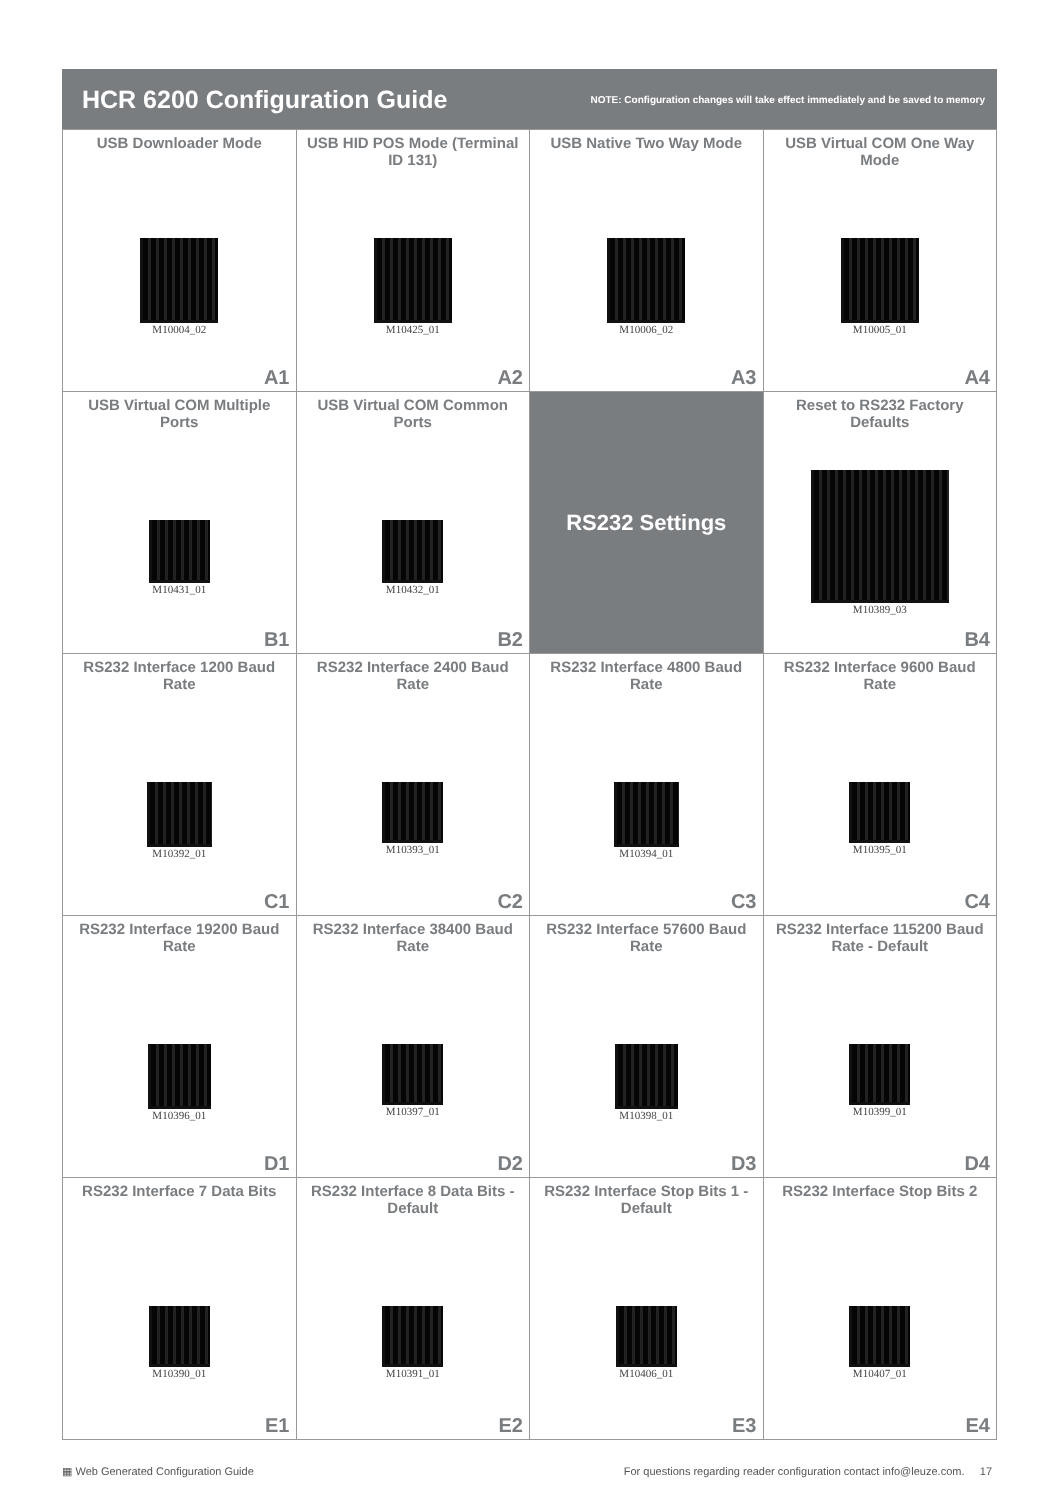HCR 6200 Configuration Guide
NOTE: Configuration changes will take effect immediately and be saved to memory
| USB Downloader Mode M10004_02 A1 | USB HID POS Mode (Terminal ID 131) M10425_01 A2 | USB Native Two Way Mode M10006_02 A3 | USB Virtual COM One Way Mode M10005_01 A4 |
| USB Virtual COM Multiple Ports M10431_01 B1 | USB Virtual COM Common Ports M10432_01 B2 | RS232 Settings | Reset to RS232 Factory Defaults M10389_03 B4 |
| RS232 Interface 1200 Baud Rate M10392_01 C1 | RS232 Interface 2400 Baud Rate M10393_01 C2 | RS232 Interface 4800 Baud Rate M10394_01 C3 | RS232 Interface 9600 Baud Rate M10395_01 C4 |
| RS232 Interface 19200 Baud Rate M10396_01 D1 | RS232 Interface 38400 Baud Rate M10397_01 D2 | RS232 Interface 57600 Baud Rate M10398_01 D3 | RS232 Interface 115200 Baud Rate - Default M10399_01 D4 |
| RS232 Interface 7 Data Bits M10390_01 E1 | RS232 Interface 8 Data Bits - Default M10391_01 E2 | RS232 Interface Stop Bits 1 - Default M10406_01 E3 | RS232 Interface Stop Bits 2 M10407_01 E4 |
▦ Web Generated Configuration Guide For questions regarding reader configuration contact info@leuze.com. 17